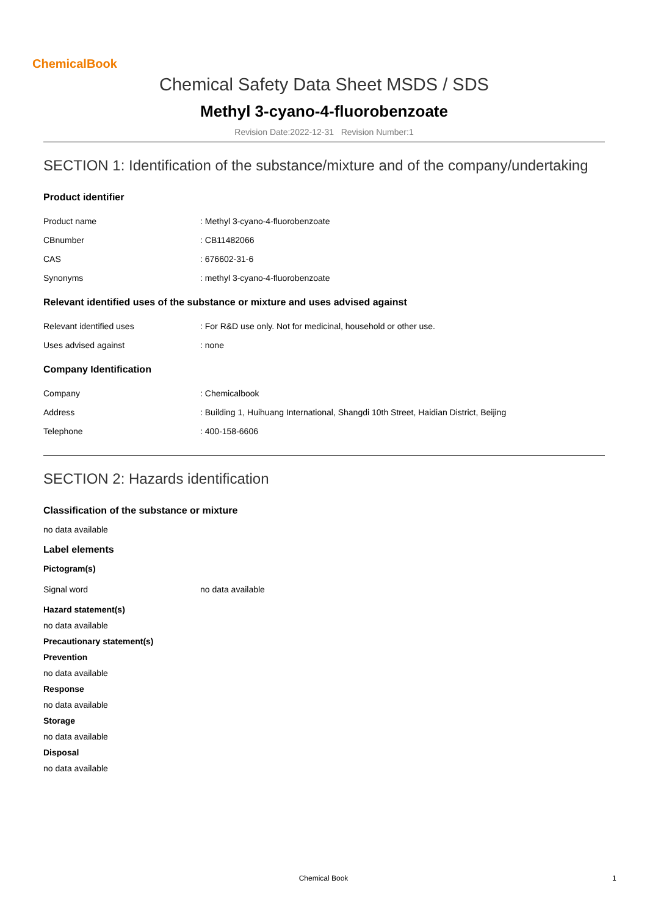ChemicalBook
Chemical Safety Data Sheet MSDS / SDS
Methyl 3-cyano-4-fluorobenzoate
Revision Date:2022-12-31 Revision Number:1
SECTION 1: Identification of the substance/mixture and of the company/undertaking
Product identifier
| Product name | : Methyl 3-cyano-4-fluorobenzoate |
| CBnumber | : CB11482066 |
| CAS | : 676602-31-6 |
| Synonyms | : methyl 3-cyano-4-fluorobenzoate |
Relevant identified uses of the substance or mixture and uses advised against
| Relevant identified uses | : For R&D use only. Not for medicinal, household or other use. |
| Uses advised against | : none |
Company Identification
| Company | : Chemicalbook |
| Address | : Building 1, Huihuang International, Shangdi 10th Street, Haidian District, Beijing |
| Telephone | : 400-158-6606 |
SECTION 2: Hazards identification
Classification of the substance or mixture
no data available
Label elements
Pictogram(s)
| Signal word | no data available |
Hazard statement(s)
no data available
Precautionary statement(s)
Prevention
no data available
Response
no data available
Storage
no data available
Disposal
no data available
Chemical Book 1